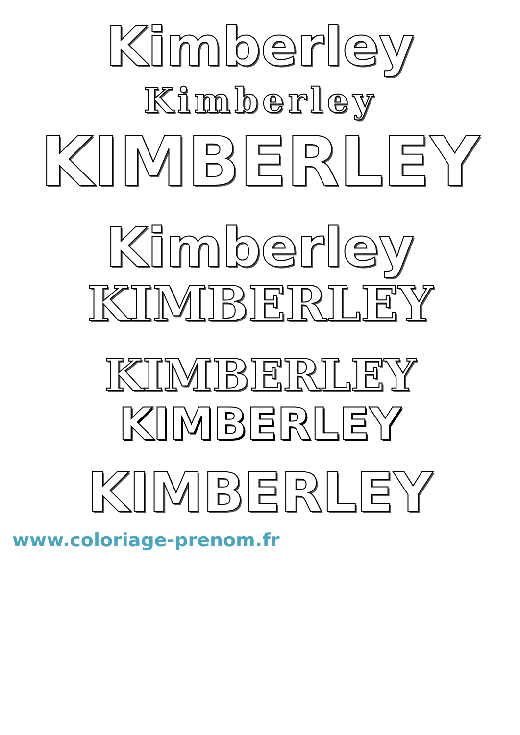Kimberley
Kimberley
KIMBERLEY
Kimberley
KIMBERLEY
KIMBERLEY
KIMBERLEY
KIMBERLEY
www.coloriage-prenom.fr